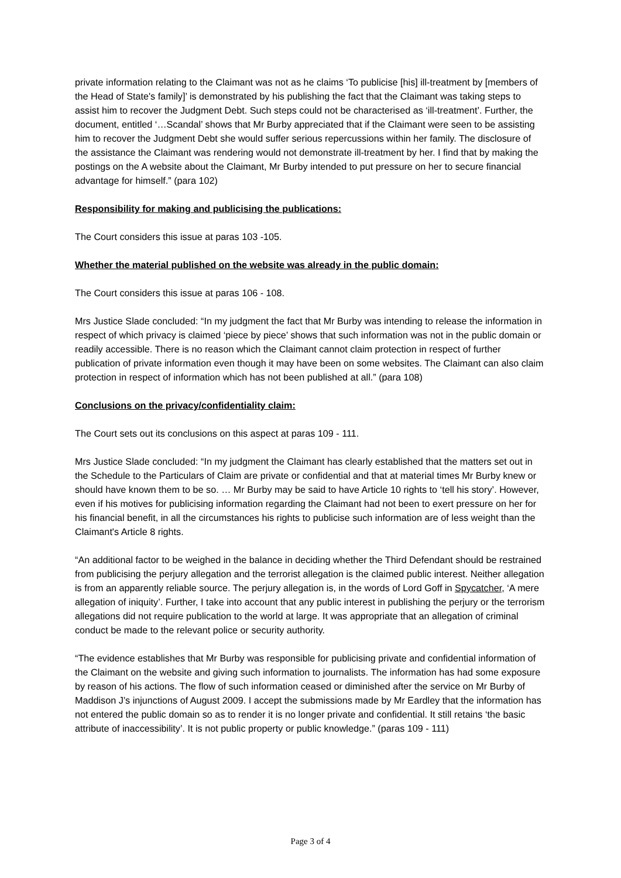private information relating to the Claimant was not as he claims ‘To publicise [his] ill-treatment by [members of the Head of State's family]’ is demonstrated by his publishing the fact that the Claimant was taking steps to assist him to recover the Judgment Debt. Such steps could not be characterised as ‘ill-treatment’. Further, the document, entitled ‘…Scandal’ shows that Mr Burby appreciated that if the Claimant were seen to be assisting him to recover the Judgment Debt she would suffer serious repercussions within her family. The disclosure of the assistance the Claimant was rendering would not demonstrate ill-treatment by her. I find that by making the postings on the A website about the Claimant, Mr Burby intended to put pressure on her to secure financial advantage for himself.” (para 102)
Responsibility for making and publicising the publications:
The Court considers this issue at paras 103 -105.
Whether the material published on the website was already in the public domain:
The Court considers this issue at paras 106 - 108.
Mrs Justice Slade concluded: “In my judgment the fact that Mr Burby was intending to release the information in respect of which privacy is claimed ‘piece by piece’ shows that such information was not in the public domain or readily accessible. There is no reason which the Claimant cannot claim protection in respect of further publication of private information even though it may have been on some websites. The Claimant can also claim protection in respect of information which has not been published at all.” (para 108)
Conclusions on the privacy/confidentiality claim:
The Court sets out its conclusions on this aspect at paras 109 - 111.
Mrs Justice Slade concluded: “In my judgment the Claimant has clearly established that the matters set out in the Schedule to the Particulars of Claim are private or confidential and that at material times Mr Burby knew or should have known them to be so. … Mr Burby may be said to have Article 10 rights to ‘tell his story’. However, even if his motives for publicising information regarding the Claimant had not been to exert pressure on her for his financial benefit, in all the circumstances his rights to publicise such information are of less weight than the Claimant's Article 8 rights.
“An additional factor to be weighed in the balance in deciding whether the Third Defendant should be restrained from publicising the perjury allegation and the terrorist allegation is the claimed public interest. Neither allegation is from an apparently reliable source. The perjury allegation is, in the words of Lord Goff in Spycatcher, ‘A mere allegation of iniquity’. Further, I take into account that any public interest in publishing the perjury or the terrorism allegations did not require publication to the world at large. It was appropriate that an allegation of criminal conduct be made to the relevant police or security authority.
“The evidence establishes that Mr Burby was responsible for publicising private and confidential information of the Claimant on the website and giving such information to journalists. The information has had some exposure by reason of his actions. The flow of such information ceased or diminished after the service on Mr Burby of Maddison J’s injunctions of August 2009. I accept the submissions made by Mr Eardley that the information has not entered the public domain so as to render it is no longer private and confidential. It still retains ‘the basic attribute of inaccessibility’. It is not public property or public knowledge.” (paras 109 - 111)
Page 3 of 4